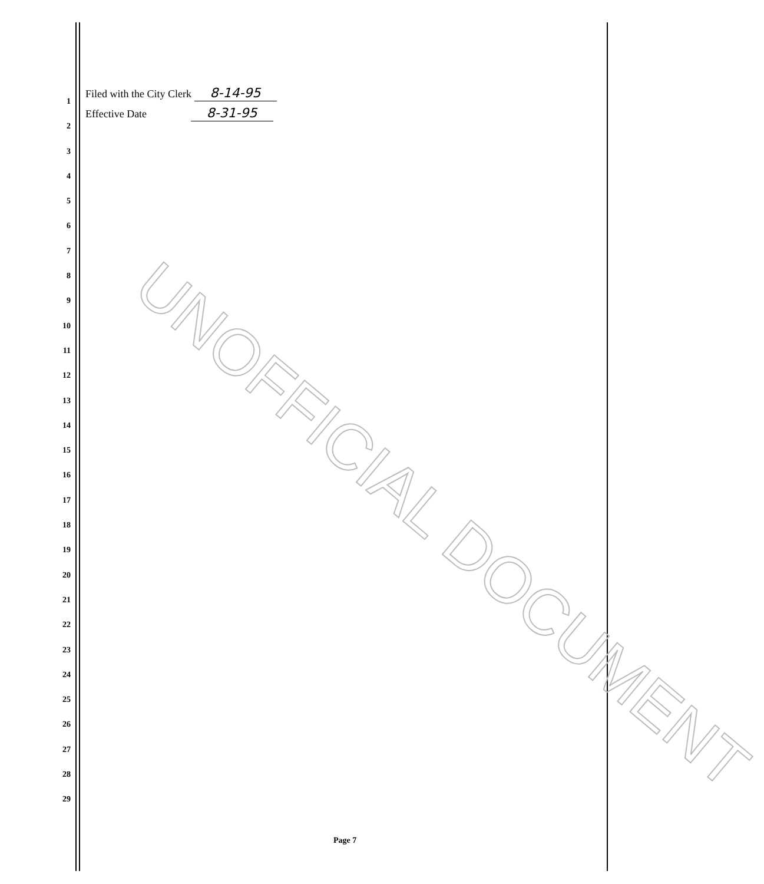Filed with the City Clerk 8-14-95
Effective Date 8-31-95
1
2
3
4
5
6
7
8
9
10
11
12
13
14
15
16
17
18
19
20
21
22
23
24
25
26
27
28
29
UNOFFICIAL DOCUMENT
Page 7